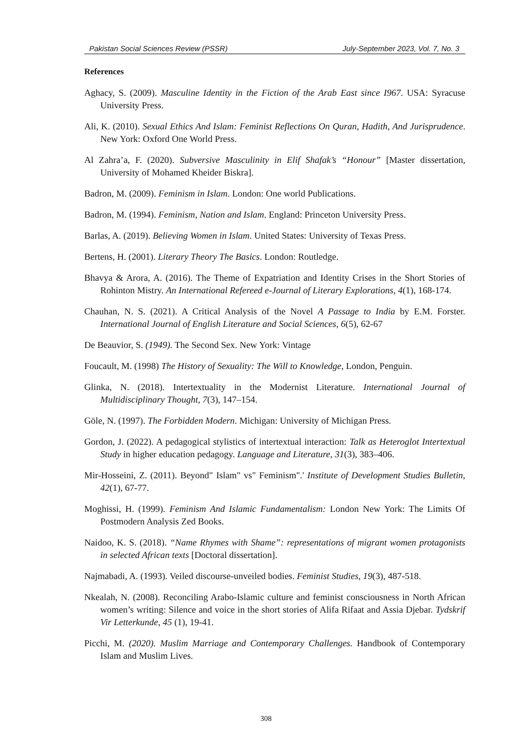Pakistan Social Sciences Review (PSSR) July-September 2023, Vol. 7, No. 3
References
Aghacy, S. (2009). Masculine Identity in the Fiction of the Arab East since I967. USA: Syracuse University Press.
Ali, K. (2010). Sexual Ethics And Islam: Feminist Reflections On Quran, Hadith, And Jurisprudence. New York: Oxford One World Press.
Al Zahra’a, F. (2020). Subversive Masculinity in Elif Shafak’s “Honour” [Master dissertation, University of Mohamed Kheider Biskra].
Badron, M. (2009). Feminism in Islam. London: One world Publications.
Badron, M. (1994). Feminism, Nation and Islam. England: Princeton University Press.
Barlas, A. (2019). Believing Women in Islam. United States: University of Texas Press.
Bertens, H. (2001). Literary Theory The Basics. London: Routledge.
Bhavya & Arora, A. (2016). The Theme of Expatriation and Identity Crises in the Short Stories of Rohinton Mistry. An International Refereed e-Journal of Literary Explorations, 4(1), 168-174.
Chauhan, N. S. (2021). A Critical Analysis of the Novel A Passage to India by E.M. Forster. International Journal of English Literature and Social Sciences, 6(5), 62-67
De Beauvior, S. (1949). The Second Sex. New York: Vintage
Foucault, M. (1998) The History of Sexuality: The Will to Knowledge, London, Penguin.
Glinka, N. (2018). Intertextuality in the Modernist Literature. International Journal of Multidisciplinary Thought, 7(3), 147–154.
Göle, N. (1997). The Forbidden Modern. Michigan: University of Michigan Press.
Gordon, J. (2022). A pedagogical stylistics of intertextual interaction: Talk as Heteroglot Intertextual Study in higher education pedagogy. Language and Literature, 31(3), 383–406.
Mir-Hosseini, Z. (2011). Beyond" Islam" vs" Feminism".' Institute of Development Studies Bulletin, 42(1), 67-77.
Moghissi, H. (1999). Feminism And Islamic Fundamentalism: London New York: The Limits Of Postmodern Analysis Zed Books.
Naidoo, K. S. (2018). “Name Rhymes with Shame”: representations of migrant women protagonists in selected African texts [Doctoral dissertation].
Najmabadi, A. (1993). Veiled discourse-unveiled bodies. Feminist Studies, 19(3), 487-518.
Nkealah, N. (2008). Reconciling Arabo-Islamic culture and feminist consciousness in North African women’s writing: Silence and voice in the short stories of Alifa Rifaat and Assia Djebar. Tydskrif Vir Letterkunde, 45 (1), 19-41.
Picchi, M. (2020). Muslim Marriage and Contemporary Challenges. Handbook of Contemporary Islam and Muslim Lives.
308